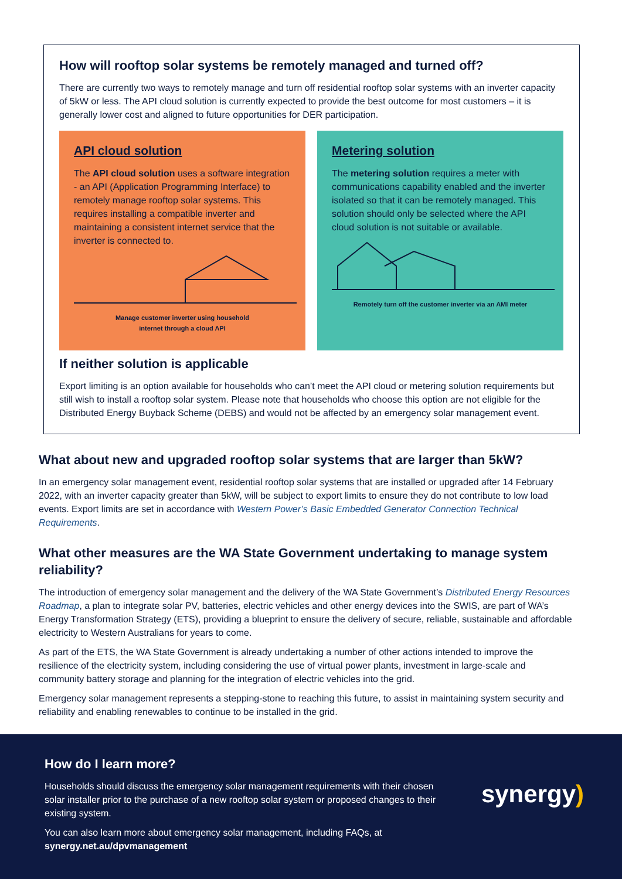How will rooftop solar systems be remotely managed and turned off?
There are currently two ways to remotely manage and turn off residential rooftop solar systems with an inverter capacity of 5kW or less. The API cloud solution is currently expected to provide the best outcome for most customers – it is generally lower cost and aligned to future opportunities for DER participation.
API cloud solution
The API cloud solution uses a software integration - an API (Application Programming Interface) to remotely manage rooftop solar systems. This requires installing a compatible inverter and maintaining a consistent internet service that the inverter is connected to.
Manage customer inverter using household
internet through a cloud API
Metering solution
The metering solution requires a meter with communications capability enabled and the inverter isolated so that it can be remotely managed. This solution should only be selected where the API cloud solution is not suitable or available.
Remotely turn off the customer inverter via an AMI meter
If neither solution is applicable
Export limiting is an option available for households who can’t meet the API cloud or metering solution requirements but still wish to install a rooftop solar system. Please note that households who choose this option are not eligible for the Distributed Energy Buyback Scheme (DEBS) and would not be affected by an emergency solar management event.
What about new and upgraded rooftop solar systems that are larger than 5kW?
In an emergency solar management event, residential rooftop solar systems that are installed or upgraded after 14 February 2022, with an inverter capacity greater than 5kW, will be subject to export limits to ensure they do not contribute to low load events. Export limits are set in accordance with Western Power’s Basic Embedded Generator Connection Technical Requirements.
What other measures are the WA State Government undertaking to manage system reliability?
The introduction of emergency solar management and the delivery of the WA State Government’s Distributed Energy Resources Roadmap, a plan to integrate solar PV, batteries, electric vehicles and other energy devices into the SWIS, are part of WA’s Energy Transformation Strategy (ETS), providing a blueprint to ensure the delivery of secure, reliable, sustainable and affordable electricity to Western Australians for years to come.
As part of the ETS, the WA State Government is already undertaking a number of other actions intended to improve the resilience of the electricity system, including considering the use of virtual power plants, investment in large-scale and community battery storage and planning for the integration of electric vehicles into the grid.
Emergency solar management represents a stepping-stone to reaching this future, to assist in maintaining system security and reliability and enabling renewables to continue to be installed in the grid.
How do I learn more?
Households should discuss the emergency solar management requirements with their chosen solar installer prior to the purchase of a new rooftop solar system or proposed changes to their existing system.
You can also learn more about emergency solar management, including FAQs, at synergy.net.au/dpvmanagement
synergy)